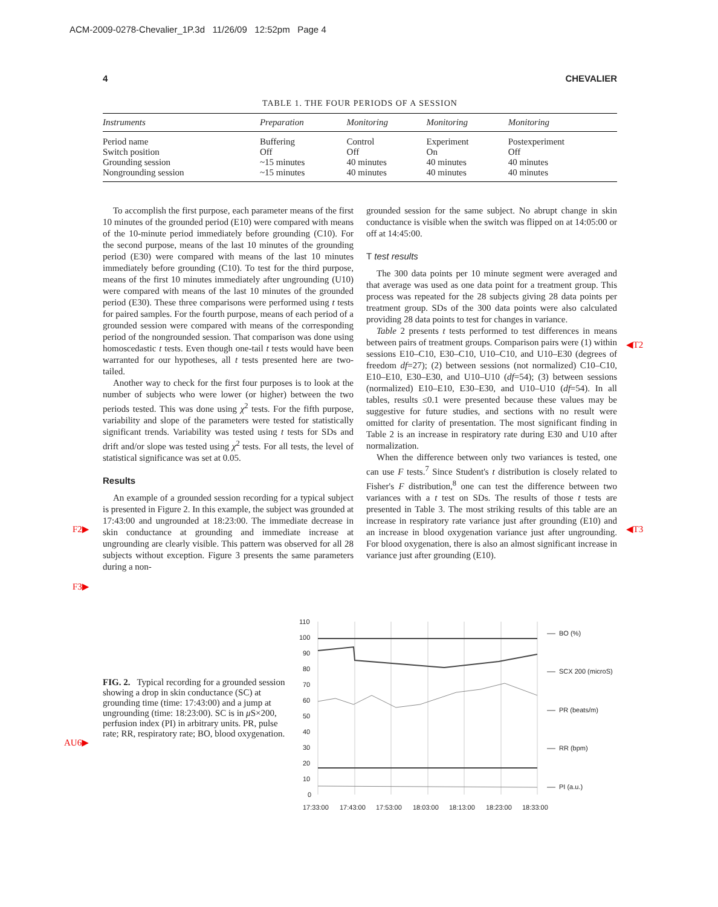ACM-2009-0278-Chevalier_1P.3d 11/26/09 12:52pm Page 4
4 CHEVALIER
TABLE 1. THE FOUR PERIODS OF A SESSION
| Instruments | Preparation | Monitoring | Monitoring | Monitoring |
| --- | --- | --- | --- | --- |
| Period name | Buffering | Control | Experiment | Postexperiment |
| Switch position | Off | Off | On | Off |
| Grounding session | ~15 minutes | 40 minutes | 40 minutes | 40 minutes |
| Nongrounding session | ~15 minutes | 40 minutes | 40 minutes | 40 minutes |
To accomplish the first purpose, each parameter means of the first 10 minutes of the grounded period (E10) were compared with means of the 10-minute period immediately before grounding (C10). For the second purpose, means of the last 10 minutes of the grounding period (E30) were compared with means of the last 10 minutes immediately before grounding (C10). To test for the third purpose, means of the first 10 minutes immediately after ungrounding (U10) were compared with means of the last 10 minutes of the grounded period (E30). These three comparisons were performed using t tests for paired samples. For the fourth purpose, means of each period of a grounded session were compared with means of the corresponding period of the nongrounded session. That comparison was done using homoscedastic t tests. Even though one-tail t tests would have been warranted for our hypotheses, all t tests presented here are two-tailed.
Another way to check for the first four purposes is to look at the number of subjects who were lower (or higher) between the two periods tested. This was done using χ<sup>2</sup> tests. For the fifth purpose, variability and slope of the parameters were tested for statistically significant trends. Variability was tested using t tests for SDs and drift and/or slope was tested using χ<sup>2</sup> tests. For all tests, the level of statistical significance was set at 0.05.
Results
An example of a grounded session recording for a typical subject is presented in Figure 2. In this example, the subject was grounded at 17:43:00 and ungrounded at 18:23:00. The immediate decrease in skin conductance at grounding and immediate increase at ungrounding are clearly visible. This pattern was observed for all 28 subjects without exception. Figure 3 presents the same parameters during a non-
grounded session for the same subject. No abrupt change in skin conductance is visible when the switch was flipped on at 14:05:00 or off at 14:45:00.
T test results
The 300 data points per 10 minute segment were averaged and that average was used as one data point for a treatment group. This process was repeated for the 28 subjects giving 28 data points per treatment group. SDs of the 300 data points were also calculated providing 28 data points to test for changes in variance.
Table 2 presents t tests performed to test differences in means between pairs of treatment groups. Comparison pairs were (1) within sessions E10–C10, E30–C10, U10–C10, and U10–E30 (degrees of freedom df=27); (2) between sessions (not normalized) C10–C10, E10–E10, E30–E30, and U10–U10 (df=54); (3) between sessions (normalized) E10–E10, E30–E30, and U10–U10 (df=54). In all tables, results ≤0.1 were presented because these values may be suggestive for future studies, and sections with no result were omitted for clarity of presentation. The most significant finding in Table 2 is an increase in respiratory rate during E30 and U10 after normalization.
When the difference between only two variances is tested, one can use F tests.<sup>7</sup> Since Student's t distribution is closely related to Fisher's F distribution,<sup>8</sup> one can test the difference between two variances with a t test on SDs. The results of those t tests are presented in Table 3. The most striking results of this table are an increase in respiratory rate variance just after grounding (E10) and an increase in blood oxygenation variance just after ungrounding. For blood oxygenation, there is also an almost significant increase in variance just after grounding (E10).
◀T2
◀T3 F2▶
F3▶
AU6▶
FIG. 2. Typical recording for a grounded session showing a drop in skin conductance (SC) at grounding time (time: 17:43:00) and a jump at ungrounding (time: 18:23:00). SC is in μ S×200, perfusion index (PI) in arbitrary units. PR, pulse rate; RR, respiratory rate; BO, blood oxygenation.
110
100
90
80
70
60
50
40
30
20
10
0
17:33:00
17:43:00
17:53:00
18:03:00
18:13:00
18:23:00
18:33:00
BO (%)
SCX 200 (microS)
PR (beats/m)
RR (bpm)
PI (a.u.)